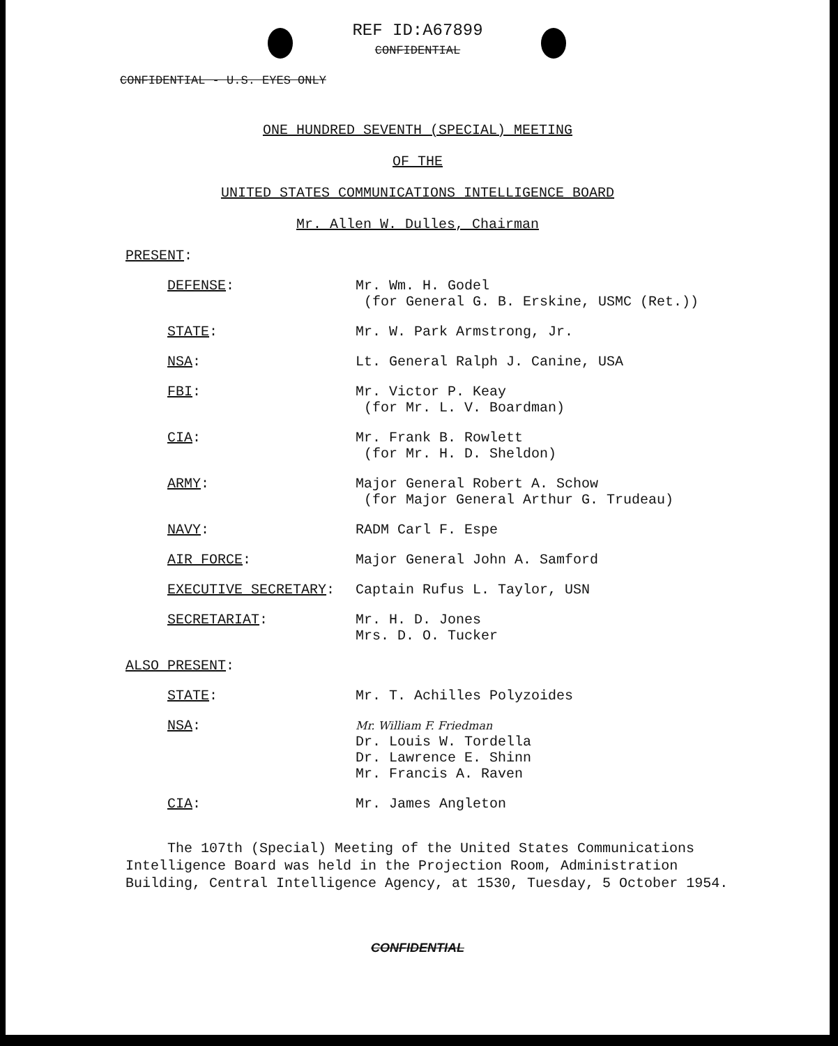REF ID:A67899
CONFIDENTIAL
CONFIDENTIAL - U.S. EYES ONLY
ONE HUNDRED SEVENTH (SPECIAL) MEETING
OF THE
UNITED STATES COMMUNICATIONS INTELLIGENCE BOARD
Mr. Allen W. Dulles, Chairman
PRESENT:
DEFENSE: Mr. Wm. H. Godel
(for General G. B. Erskine, USMC (Ret.))
STATE: Mr. W. Park Armstrong, Jr.
NSA: Lt. General Ralph J. Canine, USA
FBI: Mr. Victor P. Keay
(for Mr. L. V. Boardman)
CIA: Mr. Frank B. Rowlett
(for Mr. H. D. Sheldon)
ARMY: Major General Robert A. Schow
(for Major General Arthur G. Trudeau)
NAVY: RADM Carl F. Espe
AIR FORCE: Major General John A. Samford
EXECUTIVE SECRETARY: Captain Rufus L. Taylor, USN
SECRETARIAT: Mr. H. D. Jones
Mrs. D. O. Tucker
ALSO PRESENT:
STATE: Mr. T. Achilles Polyzoides
NSA:
Mr. William F. Friedman
Dr. Louis W. Tordella
Dr. Lawrence E. Shinn
Mr. Francis A. Raven
CIA: Mr. James Angleton
The 107th (Special) Meeting of the United States Communications Intelligence Board was held in the Projection Room, Administration Building, Central Intelligence Agency, at 1530, Tuesday, 5 October 1954.
CONFIDENTIAL